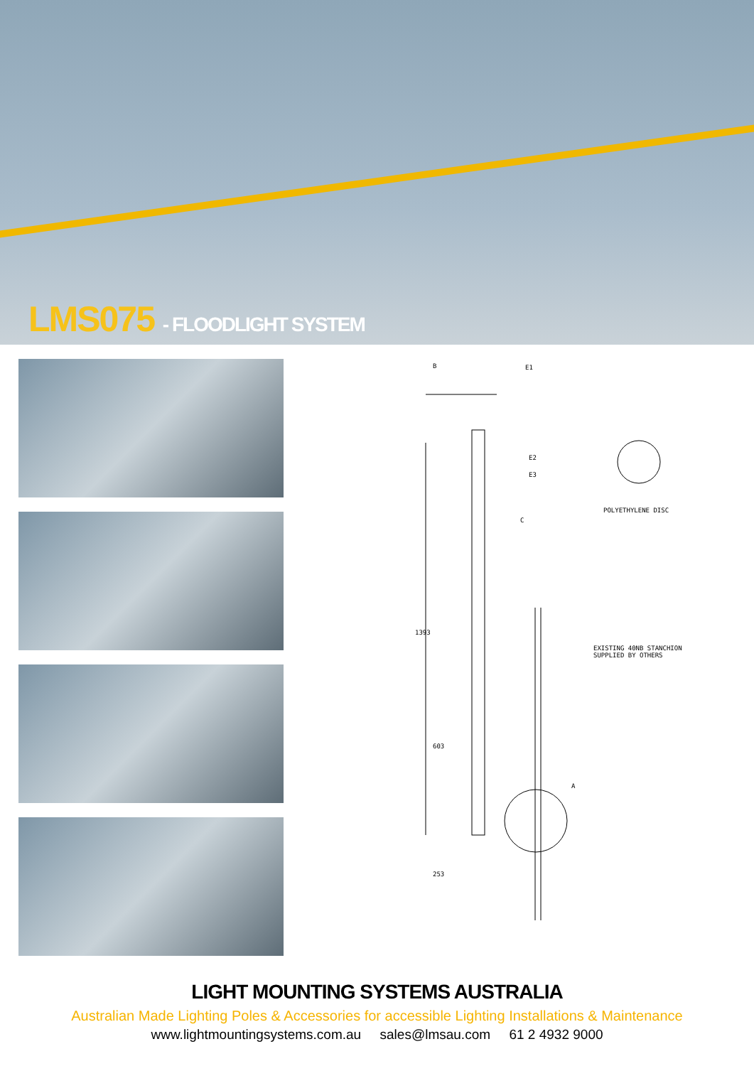LMS075 - FLOODLIGHT SYSTEM
POLYETHYLENE DISC
EXISTING 40NB STANCHION
SUPPLIED BY OTHERS
B E1
E2
E3
C
A
1393
603
253
LIGHT MOUNTING SYSTEMS AUSTRALIA
Australian Made Lighting Poles & Accessories for accessible Lighting Installations & Maintenance
www.lightmountingsystems.com.au sales@lmsau.com 61 2 4932 9000